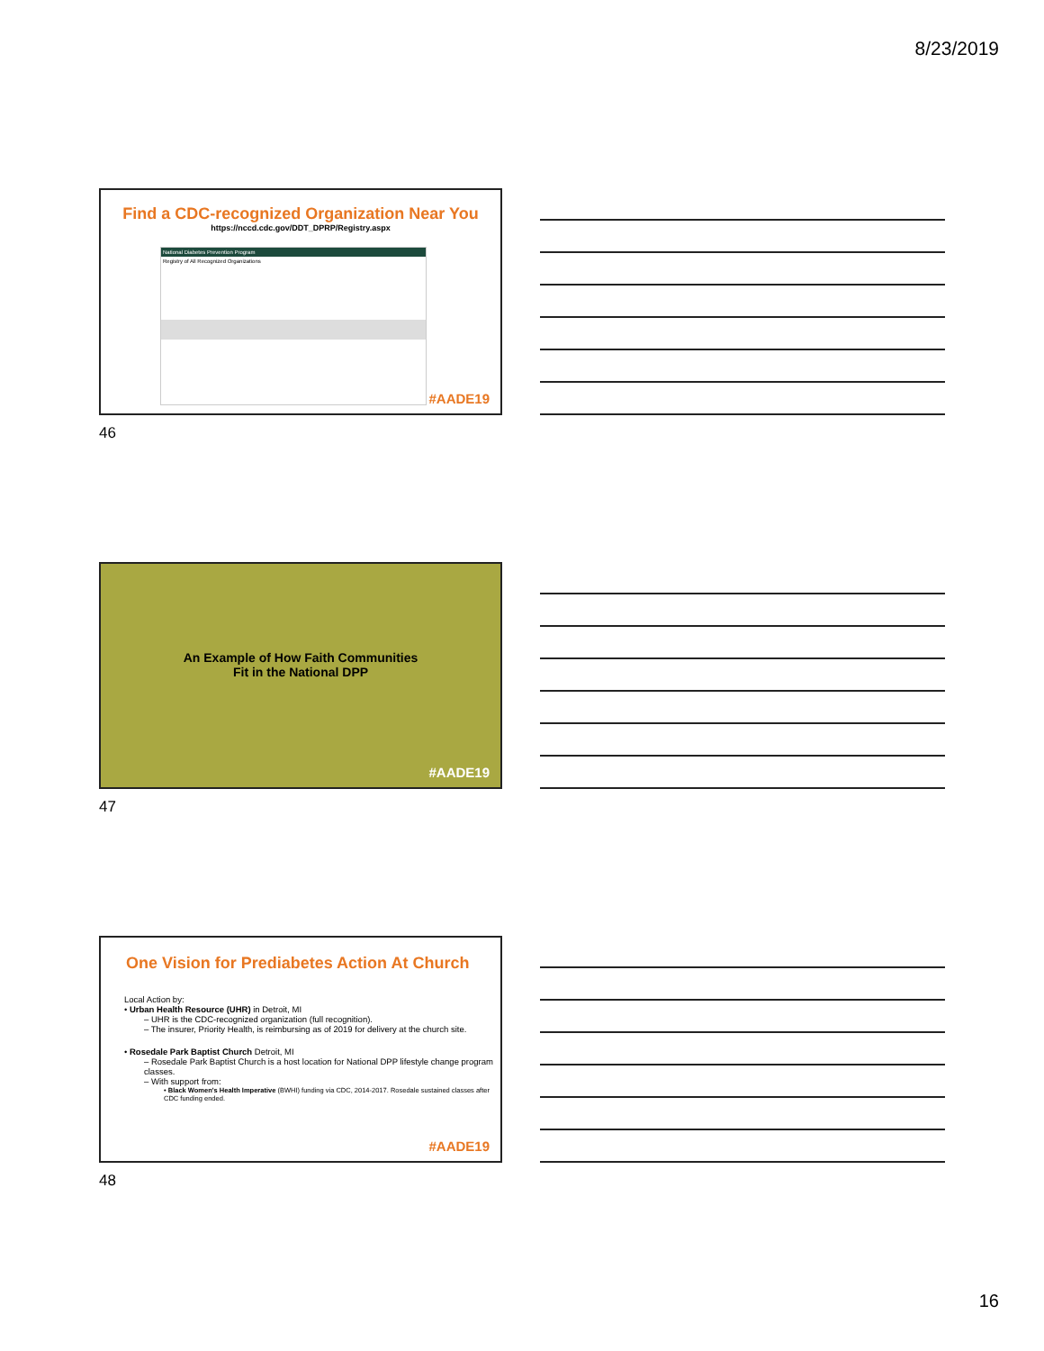8/23/2019
Find a CDC-recognized Organization Near You
https://nccd.cdc.gov/DDT_DPRP/Registry.aspx
National Diabetes Prevention Program
Registry of All Recognized Organizations
#AADE19
46
An Example of How Faith Communities
Fit in the National DPP
#AADE19
47
One Vision for Prediabetes Action At Church
Local Action by:
• Urban Health Resource (UHR) in Detroit, MI
– UHR is the CDC-recognized organization (full recognition).
– The insurer, Priority Health, is reimbursing as of 2019 for delivery at the church site.
• Rosedale Park Baptist Church Detroit, MI
– Rosedale Park Baptist Church is a host location for National DPP lifestyle change program classes.
– With support from:
• Black Women's Health Imperative (BWHI) funding via CDC, 2014-2017. Rosedale sustained classes after CDC funding ended.
#AADE19
48
16